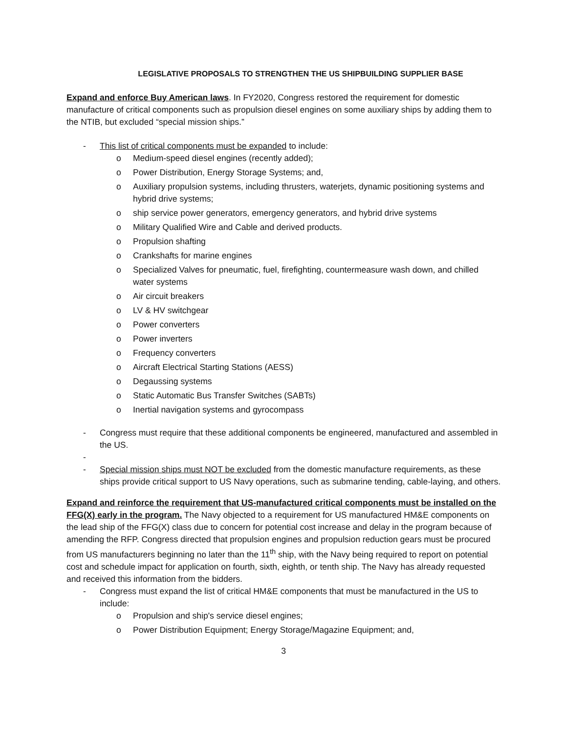LEGISLATIVE PROPOSALS TO STRENGTHEN THE US SHIPBUILDING SUPPLIER BASE
Expand and enforce Buy American laws. In FY2020, Congress restored the requirement for domestic manufacture of critical components such as propulsion diesel engines on some auxiliary ships by adding them to the NTIB, but excluded “special mission ships.”
- This list of critical components must be expanded to include:
o Medium-speed diesel engines (recently added);
o Power Distribution, Energy Storage Systems; and,
o Auxiliary propulsion systems, including thrusters, waterjets, dynamic positioning systems and hybrid drive systems;
o ship service power generators, emergency generators, and hybrid drive systems
o Military Qualified Wire and Cable and derived products.
o Propulsion shafting
o Crankshafts for marine engines
o Specialized Valves for pneumatic, fuel, firefighting, countermeasure wash down, and chilled water systems
o Air circuit breakers
o LV & HV switchgear
o Power converters
o Power inverters
o Frequency converters
o Aircraft Electrical Starting Stations (AESS)
o Degaussing systems
o Static Automatic Bus Transfer Switches (SABTs)
o Inertial navigation systems and gyrocompass
- Congress must require that these additional components be engineered, manufactured and assembled in the US.
-
- Special mission ships must NOT be excluded from the domestic manufacture requirements, as these ships provide critical support to US Navy operations, such as submarine tending, cable-laying, and others.
Expand and reinforce the requirement that US-manufactured critical components must be installed on the FFG(X) early in the program. The Navy objected to a requirement for US manufactured HM&E components on the lead ship of the FFG(X) class due to concern for potential cost increase and delay in the program because of amending the RFP. Congress directed that propulsion engines and propulsion reduction gears must be procured from US manufacturers beginning no later than the 11<sup>th</sup> ship, with the Navy being required to report on potential cost and schedule impact for application on fourth, sixth, eighth, or tenth ship. The Navy has already requested and received this information from the bidders.
- Congress must expand the list of critical HM&E components that must be manufactured in the US to include:
o Propulsion and ship's service diesel engines;
o Power Distribution Equipment; Energy Storage/Magazine Equipment; and,
3